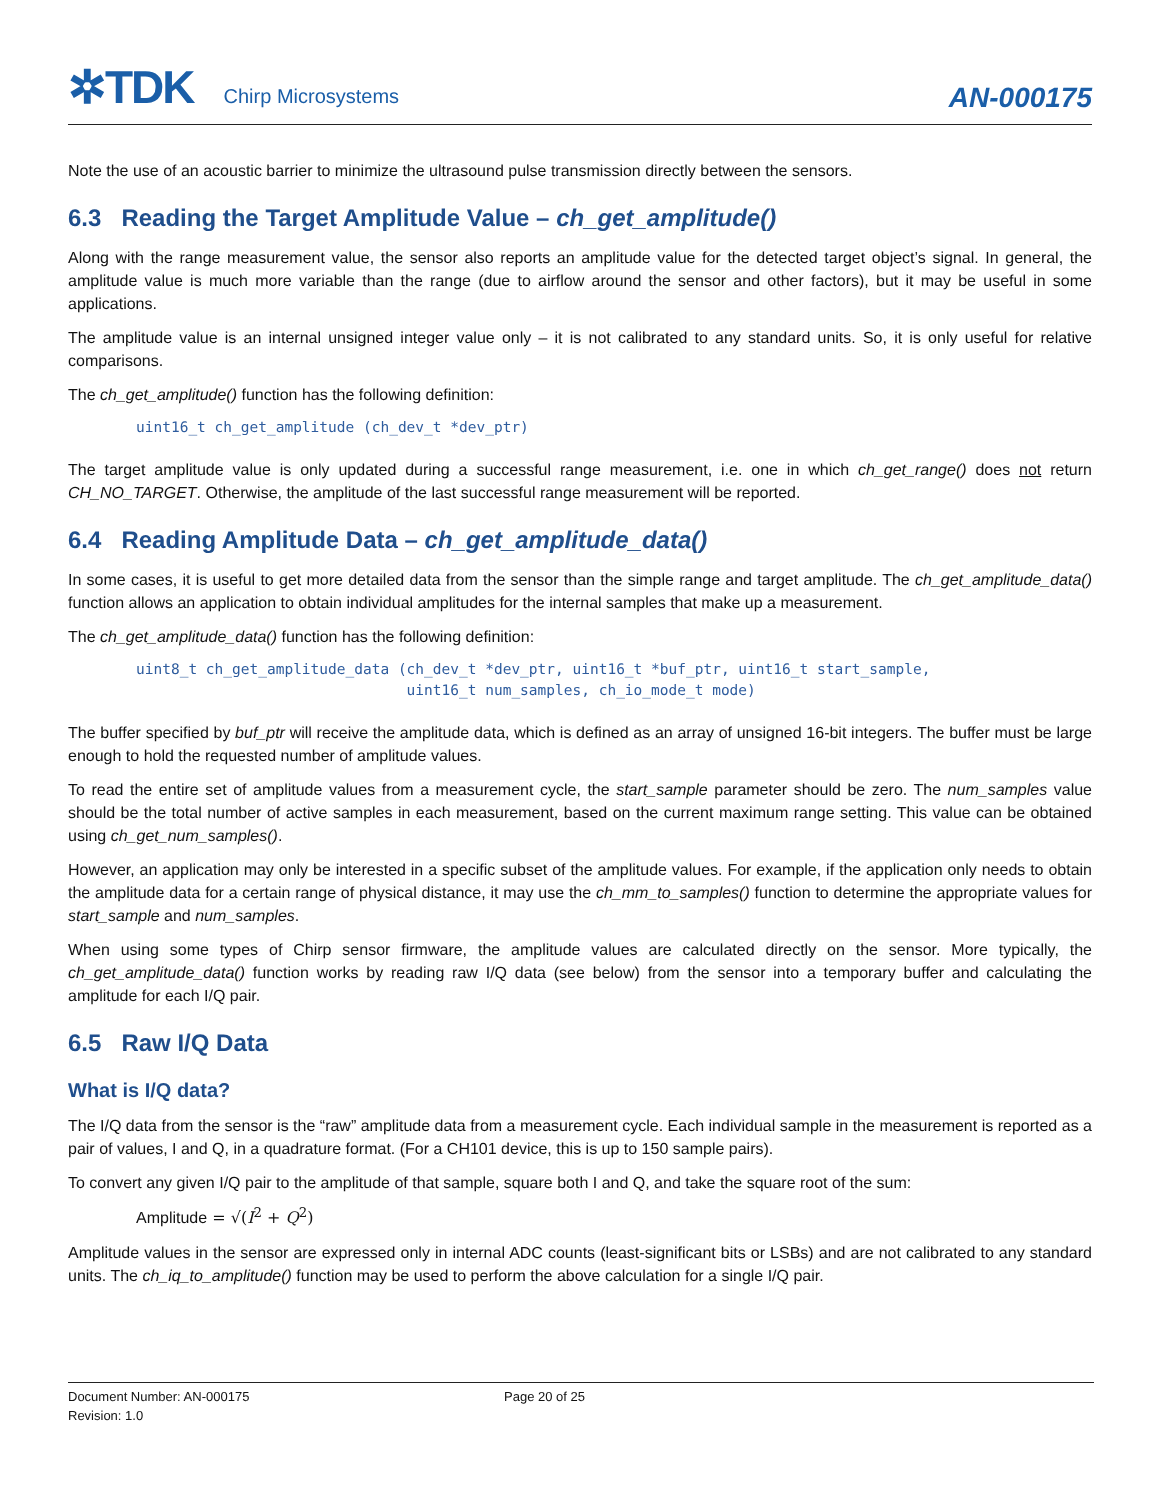✲TDK Chirp Microsystems AN-000175
Note the use of an acoustic barrier to minimize the ultrasound pulse transmission directly between the sensors.
6.3 Reading the Target Amplitude Value – ch_get_amplitude()
Along with the range measurement value, the sensor also reports an amplitude value for the detected target object’s signal. In general, the amplitude value is much more variable than the range (due to airflow around the sensor and other factors), but it may be useful in some applications.
The amplitude value is an internal unsigned integer value only – it is not calibrated to any standard units. So, it is only useful for relative comparisons.
The ch_get_amplitude() function has the following definition:
uint16_t ch_get_amplitude (ch_dev_t *dev_ptr)
The target amplitude value is only updated during a successful range measurement, i.e. one in which ch_get_range() does not return CH_NO_TARGET. Otherwise, the amplitude of the last successful range measurement will be reported.
6.4 Reading Amplitude Data – ch_get_amplitude_data()
In some cases, it is useful to get more detailed data from the sensor than the simple range and target amplitude. The ch_get_amplitude_data() function allows an application to obtain individual amplitudes for the internal samples that make up a measurement.
The ch_get_amplitude_data() function has the following definition:
uint8_t ch_get_amplitude_data (ch_dev_t *dev_ptr, uint16_t *buf_ptr, uint16_t start_sample, uint16_t num_samples, ch_io_mode_t mode)
The buffer specified by buf_ptr will receive the amplitude data, which is defined as an array of unsigned 16-bit integers. The buffer must be large enough to hold the requested number of amplitude values.
To read the entire set of amplitude values from a measurement cycle, the start_sample parameter should be zero. The num_samples value should be the total number of active samples in each measurement, based on the current maximum range setting. This value can be obtained using ch_get_num_samples().
However, an application may only be interested in a specific subset of the amplitude values. For example, if the application only needs to obtain the amplitude data for a certain range of physical distance, it may use the ch_mm_to_samples() function to determine the appropriate values for start_sample and num_samples.
When using some types of Chirp sensor firmware, the amplitude values are calculated directly on the sensor. More typically, the ch_get_amplitude_data() function works by reading raw I/Q data (see below) from the sensor into a temporary buffer and calculating the amplitude for each I/Q pair.
6.5 Raw I/Q Data
What is I/Q data?
The I/Q data from the sensor is the “raw” amplitude data from a measurement cycle. Each individual sample in the measurement is reported as a pair of values, I and Q, in a quadrature format. (For a CH101 device, this is up to 150 sample pairs).
To convert any given I/Q pair to the amplitude of that sample, square both I and Q, and take the square root of the sum:
Amplitude = √(I<sup>2</sup> + Q<sup>2</sup>)
Amplitude values in the sensor are expressed only in internal ADC counts (least-significant bits or LSBs) and are not calibrated to any standard units. The ch_iq_to_amplitude() function may be used to perform the above calculation for a single I/Q pair.
Document Number: AN-000175 Page 20 of 25
Revision: 1.0